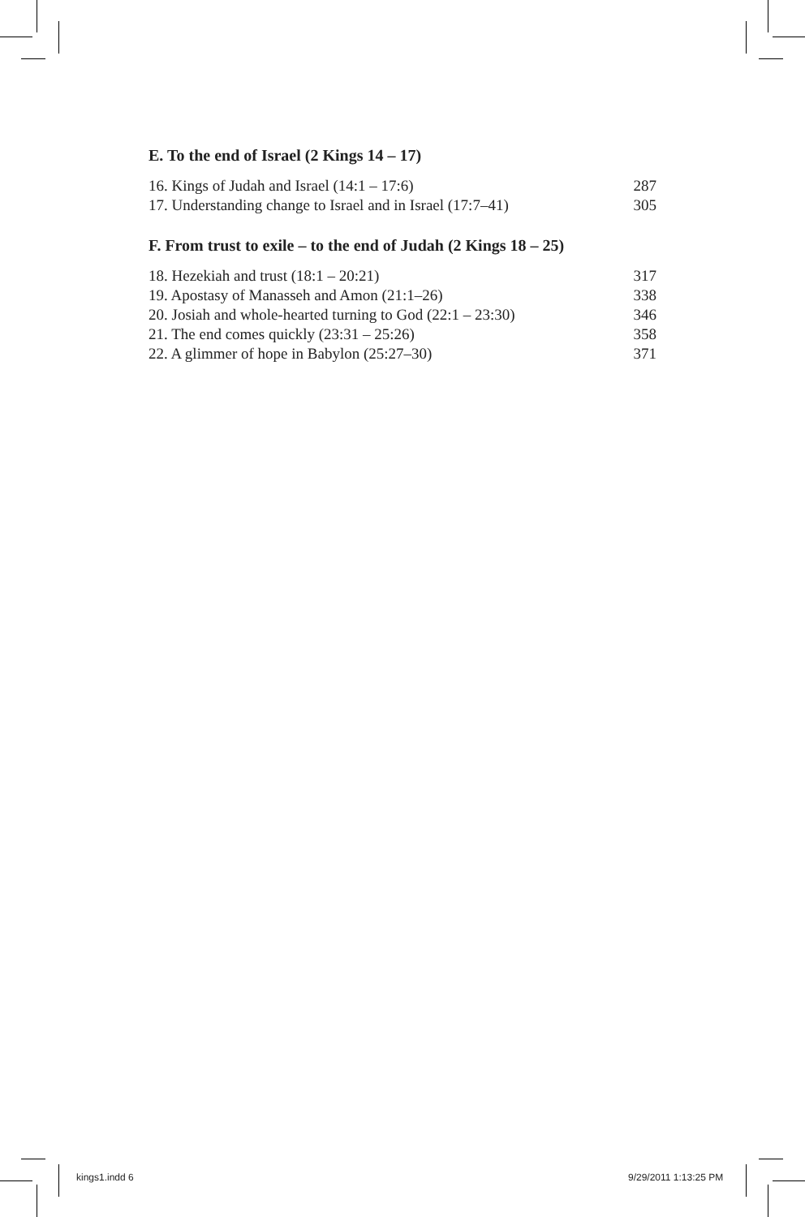E. To the end of Israel (2 Kings 14 – 17)
16. Kings of Judah and Israel (14:1 – 17:6) 287
17. Understanding change to Israel and in Israel (17:7–41) 305
F. From trust to exile – to the end of Judah (2 Kings 18 – 25)
18. Hezekiah and trust (18:1 – 20:21) 317
19. Apostasy of Manasseh and Amon (21:1–26) 338
20. Josiah and whole-hearted turning to God (22:1 – 23:30) 346
21. The end comes quickly (23:31 – 25:26) 358
22. A glimmer of hope in Babylon (25:27–30) 371
kings1.indd 6 9/29/2011 1:13:25 PM